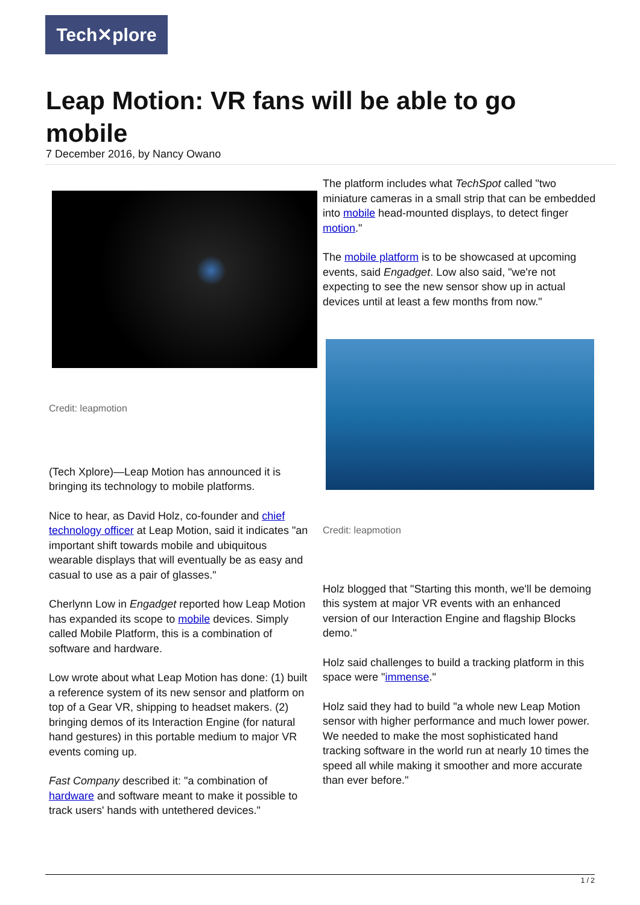Tech✕plore
Leap Motion: VR fans will be able to go mobile
7 December 2016, by Nancy Owano
Credit: leapmotion
(Tech Xplore)—Leap Motion has announced it is bringing its technology to mobile platforms.
Nice to hear, as David Holz, co-founder and chief technology officer at Leap Motion, said it indicates "an important shift towards mobile and ubiquitous wearable displays that will eventually be as easy and casual to use as a pair of glasses."
Cherlynn Low in Engadget reported how Leap Motion has expanded its scope to mobile devices. Simply called Mobile Platform, this is a combination of software and hardware.
Low wrote about what Leap Motion has done: (1) built a reference system of its new sensor and platform on top of a Gear VR, shipping to headset makers. (2) bringing demos of its Interaction Engine (for natural hand gestures) in this portable medium to major VR events coming up.
Fast Company described it: "a combination of hardware and software meant to make it possible to track users' hands with untethered devices."
The platform includes what TechSpot called "two miniature cameras in a small strip that can be embedded into mobile head-mounted displays, to detect finger motion."
The mobile platform is to be showcased at upcoming events, said Engadget. Low also said, "we're not expecting to see the new sensor show up in actual devices until at least a few months from now."
Credit: leapmotion
Holz blogged that "Starting this month, we'll be demoing this system at major VR events with an enhanced version of our Interaction Engine and flagship Blocks demo."
Holz said challenges to build a tracking platform in this space were "immense."
Holz said they had to build "a whole new Leap Motion sensor with higher performance and much lower power. We needed to make the most sophisticated hand tracking software in the world run at nearly 10 times the speed all while making it smoother and more accurate than ever before."
1 / 2